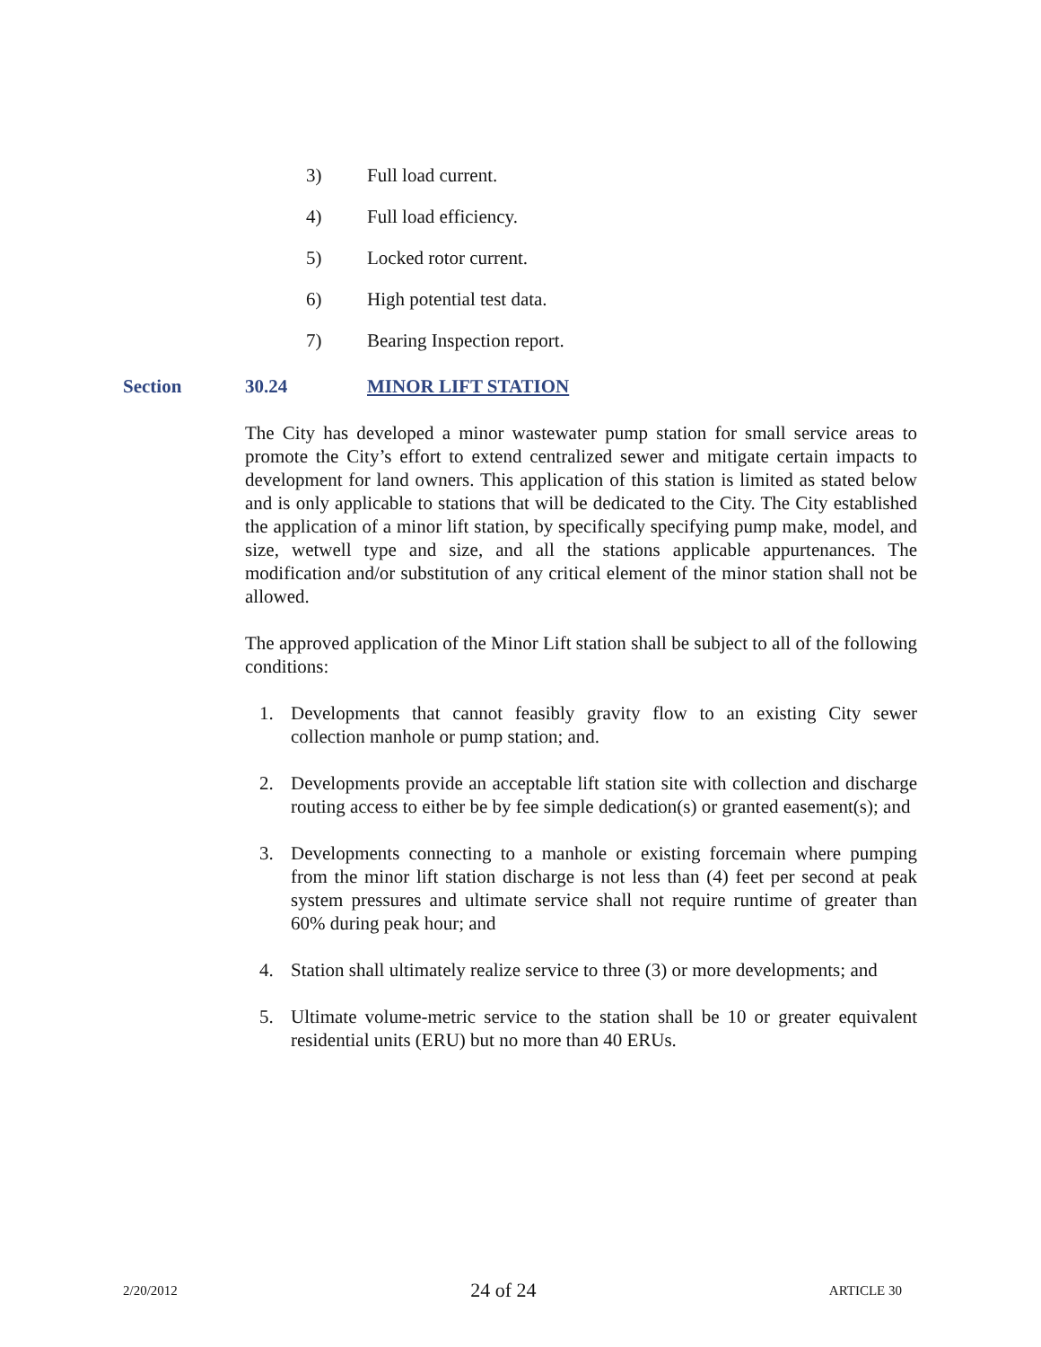3) Full load current.
4) Full load efficiency.
5) Locked rotor current.
6) High potential test data.
7) Bearing Inspection report.
Section 30.24 MINOR LIFT STATION
The City has developed a minor wastewater pump station for small service areas to promote the City’s effort to extend centralized sewer and mitigate certain impacts to development for land owners. This application of this station is limited as stated below and is only applicable to stations that will be dedicated to the City. The City established the application of a minor lift station, by specifically specifying pump make, model, and size, wetwell type and size, and all the stations applicable appurtenances. The modification and/or substitution of any critical element of the minor station shall not be allowed.
The approved application of the Minor Lift station shall be subject to all of the following conditions:
1. Developments that cannot feasibly gravity flow to an existing City sewer collection manhole or pump station; and.
2. Developments provide an acceptable lift station site with collection and discharge routing access to either be by fee simple dedication(s) or granted easement(s); and
3. Developments connecting to a manhole or existing forcemain where pumping from the minor lift station discharge is not less than (4) feet per second at peak system pressures and ultimate service shall not require runtime of greater than 60% during peak hour; and
4. Station shall ultimately realize service to three (3) or more developments; and
5. Ultimate volume-metric service to the station shall be 10 or greater equivalent residential units (ERU) but no more than 40 ERUs.
2/20/2012 24 of 24 ARTICLE 30